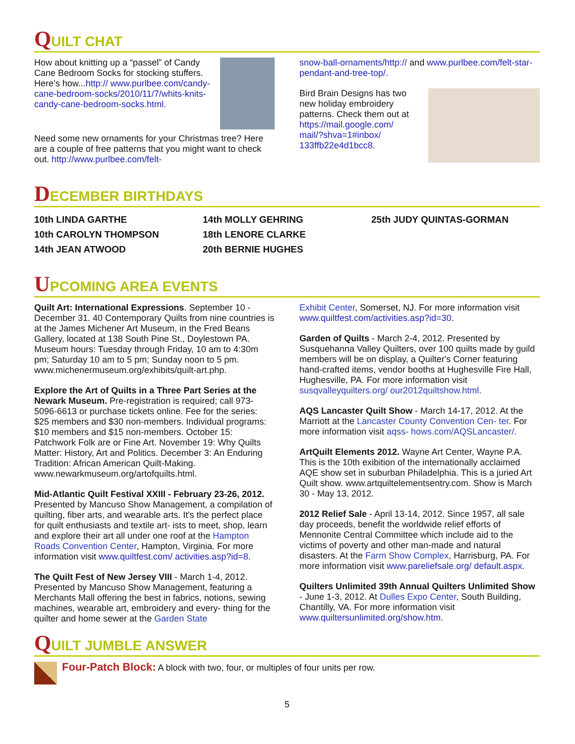QUILT CHAT
How about knitting up a “passel” of Candy Cane Bedroom Socks for stocking stuffers. Here’s how...http:// www.purlbee.com/candy-cane-bedroom-socks/2010/11/7/whits-knits-candy-cane-bedroom-socks.html.
Need some new ornaments for your Christmas tree? Here are a couple of free patterns that you might want to check out. http://www.purlbee.com/felt-
snow-ball-ornaments/http:// and www.purlbee.com/felt-star-pendant-and-tree-top/.
Bird Brain Designs has two new holiday embroidery patterns. Check them out at https://mail.google.com/ mail/?shva=1#inbox/ 133ffb22e4d1bcc8.
DECEMBER BIRTHDAYS
10th LINDA GARTHE
10th CAROLYN THOMPSON
14th JEAN ATWOOD
14th MOLLY GEHRING
18th LENORE CLARKE
20th BERNIE HUGHES
25th JUDY QUINTAS-GORMAN
UPCOMING AREA EVENTS
Quilt Art: International Expressions. September 10 - December 31. 40 Contemporary Quilts from nine countries is at the James Michener Art Museum, in the Fred Beans Gallery, located at 138 South Pine St., Doylestown PA. Museum hours: Tuesday through Friday, 10 am to 4:30m pm; Saturday 10 am to 5 pm; Sunday noon to 5 pm. www.michenermuseum.org/exhibits/quilt-art.php.
Explore the Art of Quilts in a Three Part Series at the Newark Museum. Pre-registration is required; call 973-5096-6613 or purchase tickets online. Fee for the series: $25 members and $30 non-members. Individual programs: $10 members and $15 non-members. October 15: Patchwork Folk are or Fine Art. November 19: Why Quilts Matter: History, Art and Politics. December 3: An Enduring Tradition: African American Quilt-Making. www.newarkmuseum.org/artofquilts.html.
Mid-Atlantic Quilt Festival XXIII - February 23-26, 2012. Presented by Mancuso Show Management, a compilation of quilting, fiber arts, and wearable arts. It's the perfect place for quilt enthusiasts and textile art- ists to meet, shop, learn and explore their art all under one roof at the Hampton Roads Convention Center, Hampton, Virginia. For more information visit www.quiltfest.com/ activities.asp?id=8.
The Quilt Fest of New Jersey VIII - March 1-4, 2012. Presented by Mancuso Show Management, featuring a Merchants Mall offering the best in fabrics, notions, sewing machines, wearable art, embroidery and every- thing for the quilter and home sewer at the Garden State
Exhibit Center, Somerset, NJ. For more information visit www.quiltfest.com/activities.asp?id=30.
Garden of Quilts - March 2-4, 2012. Presented by Susquehanna Valley Quilters, over 100 quilts made by guild members will be on display, a Quilter's Corner featuring hand-crafted items, vendor booths at Hughesville Fire Hall, Hughesville, PA. For more information visit susqvalleyquilters.org/ our2012quiltshow.html.
AQS Lancaster Quilt Show - March 14-17, 2012. At the Marriott at the Lancaster County Convention Cen- ter. For more information visit aqss- hows.com/AQSLancaster/.
ArtQuilt Elements 2012. Wayne Art Center, Wayne P.A. This is the 10th exibition of the internationally acclaimed AQE show set in suburban Philadelphia. This is a juried Art Quilt show. www.artquiltelementsentry.com. Show is March 30 - May 13, 2012.
2012 Relief Sale - April 13-14, 2012. Since 1957, all sale day proceeds, benefit the worldwide relief efforts of Mennonite Central Committee which include aid to the victims of poverty and other man-made and natural disasters. At the Farm Show Complex, Harrisburg, PA. For more information visit www.pareliefsale.org/ default.aspx.
Quilters Unlimited 39th Annual Quilters Unlimited Show - June 1-3, 2012. At Dulles Expo Center, South Building, Chantilly, VA. For more information visit www.quiltersunlimited.org/show.htm.
QUILT JUMBLE ANSWER
Four-Patch Block: A block with two, four, or multiples of four units per row.
5